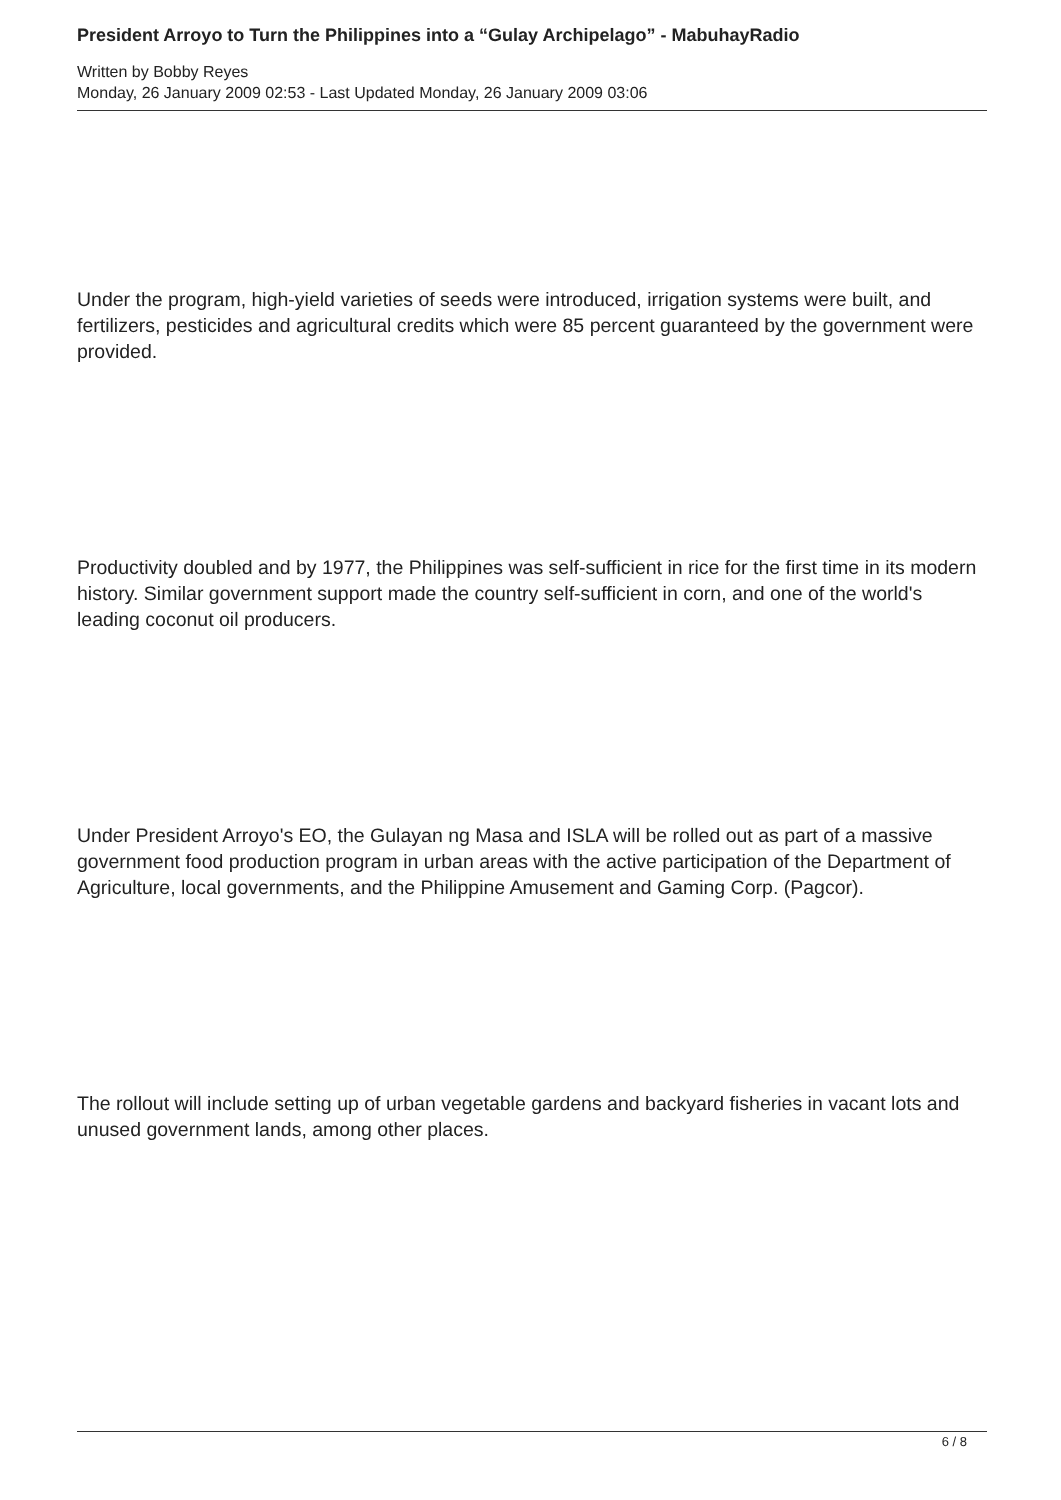President Arroyo to Turn the Philippines into a “Gulay Archipelago” - MabuhayRadio
Written by Bobby Reyes
Monday, 26 January 2009 02:53 - Last Updated Monday, 26 January 2009 03:06
Under the program, high-yield varieties of seeds were introduced, irrigation systems were built, and fertilizers, pesticides and agricultural credits which were 85 percent guaranteed by the government were provided.
Productivity doubled and by 1977, the Philippines was self-sufficient in rice for the first time in its modern history. Similar government support made the country self-sufficient in corn, and one of the world's leading coconut oil producers.
Under President Arroyo's EO, the Gulayan ng Masa and ISLA will be rolled out as part of a massive government food production program in urban areas with the active participation of the Department of Agriculture, local governments, and the Philippine Amusement and Gaming Corp. (Pagcor).
The rollout will include setting up of urban vegetable gardens and backyard fisheries in vacant lots and unused government lands, among other places.
6 / 8